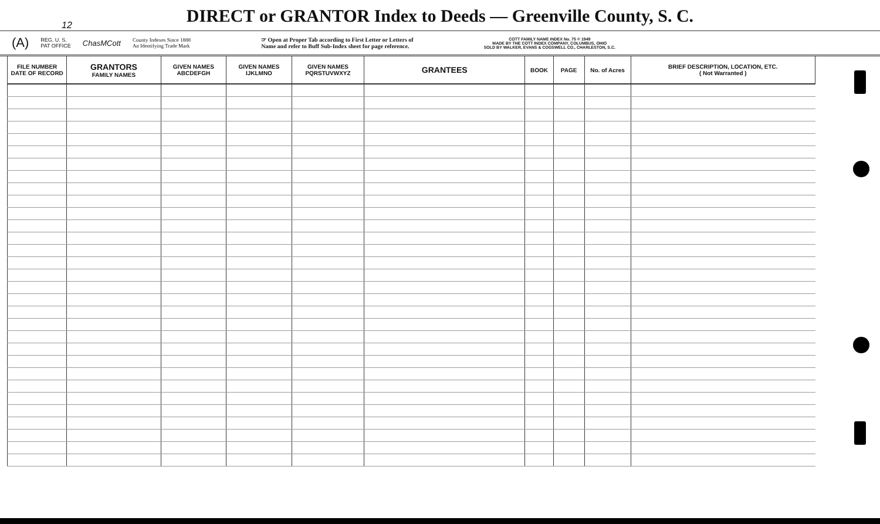12
DIRECT or GRANTOR Index to Deeds — Greenville County, S. C.
(A)
REG. U. S.
PAT OFFICE
ChasMCott
County Indexes Since 1888
An Identifying Trade Mark
☞ Open at Proper Tab according to First Letter or Letters of
Name and refer to Buff Sub-Index sheet for page reference.
COTT FAMILY NAME INDEX No. 75 © 1949
MADE BY THE COTT INDEX COMPANY, COLUMBUS, OHIO
SOLD BY WALKER, EVANS & COGSWELL CO., CHARLESTON, S.C.
| FILE NUMBER DATE OF RECORD | GRANTORS FAMILY NAMES | GIVEN NAMES ABCDEFGH | GIVEN NAMES IJKLMNO | GIVEN NAMES PQRSTUVWXYZ | GRANTEES | BOOK | PAGE | No. of Acres | BRIEF DESCRIPTION, LOCATION, ETC. ( Not Warranted ) |
| --- | --- | --- | --- | --- | --- | --- | --- | --- | --- |